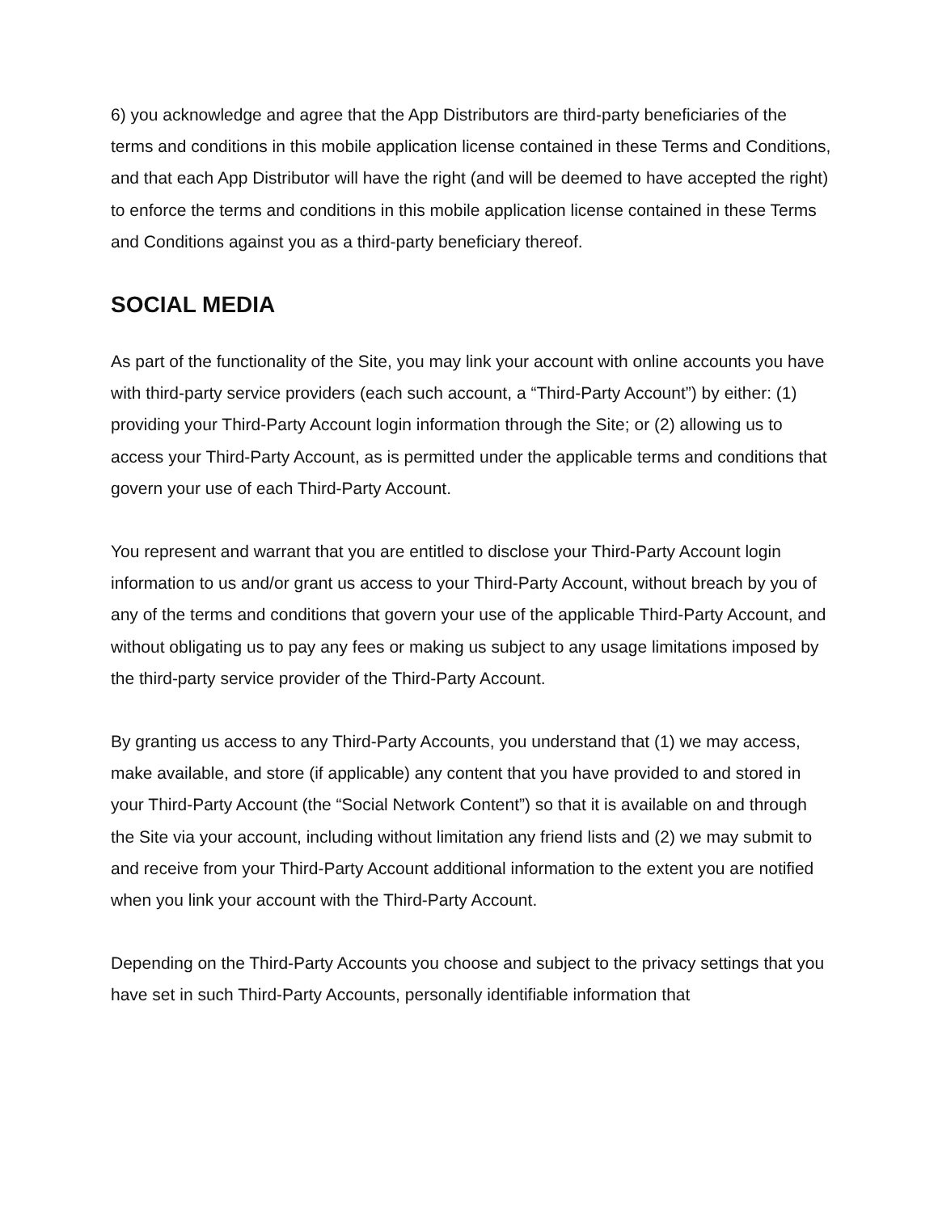6) you acknowledge and agree that the App Distributors are third-party beneficiaries of the terms and conditions in this mobile application license contained in these Terms and Conditions, and that each App Distributor will have the right (and will be deemed to have accepted the right) to enforce the terms and conditions in this mobile application license contained in these Terms and Conditions against you as a third-party beneficiary thereof.
SOCIAL MEDIA
As part of the functionality of the Site, you may link your account with online accounts you have with third-party service providers (each such account, a “Third-Party Account”) by either: (1) providing your Third-Party Account login information through the Site; or (2) allowing us to access your Third-Party Account, as is permitted under the applicable terms and conditions that govern your use of each Third-Party Account.
You represent and warrant that you are entitled to disclose your Third-Party Account login information to us and/or grant us access to your Third-Party Account, without breach by you of any of the terms and conditions that govern your use of the applicable Third-Party Account, and without obligating us to pay any fees or making us subject to any usage limitations imposed by the third-party service provider of the Third-Party Account.
By granting us access to any Third-Party Accounts, you understand that (1) we may access, make available, and store (if applicable) any content that you have provided to and stored in your Third-Party Account (the “Social Network Content”) so that it is available on and through the Site via your account, including without limitation any friend lists and (2) we may submit to and receive from your Third-Party Account additional information to the extent you are notified when you link your account with the Third-Party Account.
Depending on the Third-Party Accounts you choose and subject to the privacy settings that you have set in such Third-Party Accounts, personally identifiable information that